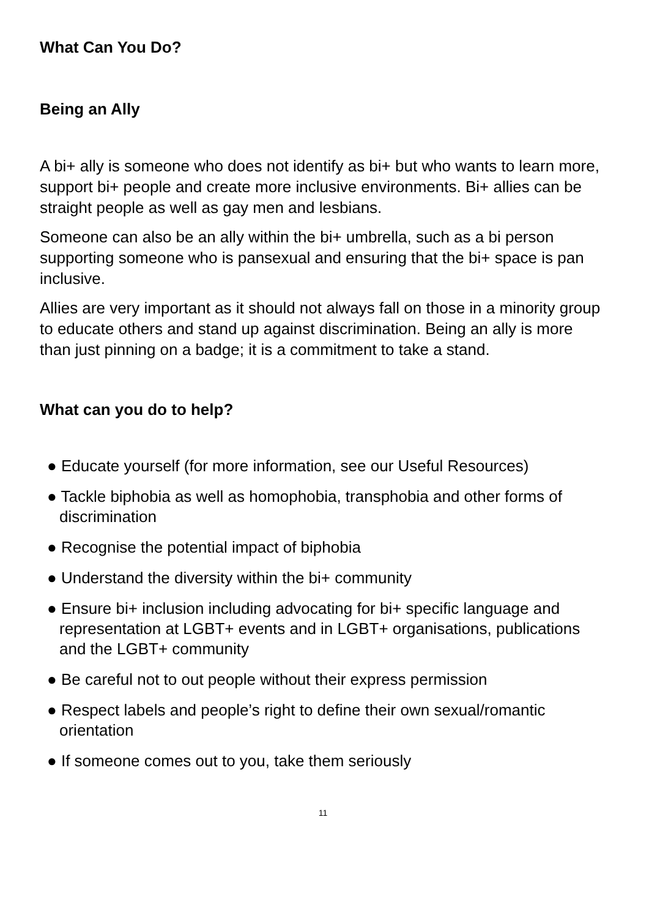What Can You Do?
Being an Ally
A bi+ ally is someone who does not identify as bi+ but who wants to learn more, support bi+ people and create more inclusive environments. Bi+ allies can be straight people as well as gay men and lesbians.
Someone can also be an ally within the bi+ umbrella, such as a bi person supporting someone who is pansexual and ensuring that the bi+ space is pan inclusive.
Allies are very important as it should not always fall on those in a minority group to educate others and stand up against discrimination. Being an ally is more than just pinning on a badge; it is a commitment to take a stand.
What can you do to help?
● Educate yourself (for more information, see our Useful Resources)
● Tackle biphobia as well as homophobia, transphobia and other forms of discrimination
● Recognise the potential impact of biphobia
● Understand the diversity within the bi+ community
● Ensure bi+ inclusion including advocating for bi+ specific language and representation at LGBT+ events and in LGBT+ organisations, publications and the LGBT+ community
● Be careful not to out people without their express permission
● Respect labels and people’s right to define their own sexual/romantic orientation
● If someone comes out to you, take them seriously
11